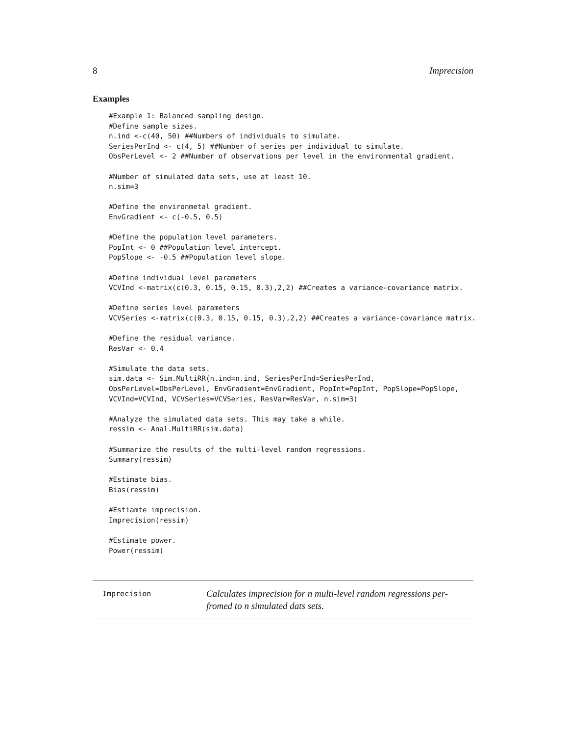8 Imprecision
Examples
#Example 1: Balanced sampling design.
#Define sample sizes.
n.ind <-c(40, 50) ##Numbers of individuals to simulate.
SeriesPerInd <- c(4, 5) ##Number of series per individual to simulate.
ObsPerLevel <- 2 ##Number of observations per level in the environmental gradient.

#Number of simulated data sets, use at least 10.
n.sim=3

#Define the environmetal gradient.
EnvGradient <- c(-0.5, 0.5)

#Define the population level parameters.
PopInt <- 0 ##Population level intercept.
PopSlope <- -0.5 ##Population level slope.

#Define individual level parameters
VCVInd <-matrix(c(0.3, 0.15, 0.15, 0.3),2,2) ##Creates a variance-covariance matrix.

#Define series level parameters
VCVSeries <-matrix(c(0.3, 0.15, 0.15, 0.3),2,2) ##Creates a variance-covariance matrix.

#Define the residual variance.
ResVar <- 0.4

#Simulate the data sets.
sim.data <- Sim.MultiRR(n.ind=n.ind, SeriesPerInd=SeriesPerInd,
ObsPerLevel=ObsPerLevel, EnvGradient=EnvGradient, PopInt=PopInt, PopSlope=PopSlope,
VCVInd=VCVInd, VCVSeries=VCVSeries, ResVar=ResVar, n.sim=3)

#Analyze the simulated data sets. This may take a while.
ressim <- Anal.MultiRR(sim.data)

#Summarize the results of the multi-level random regressions.
Summary(ressim)

#Estimate bias.
Bias(ressim)

#Estiamte imprecision.
Imprecision(ressim)

#Estimate power.
Power(ressim)
Imprecision Calculates imprecision for n multi-level random regressions per-
fromed to n simulated dats sets.